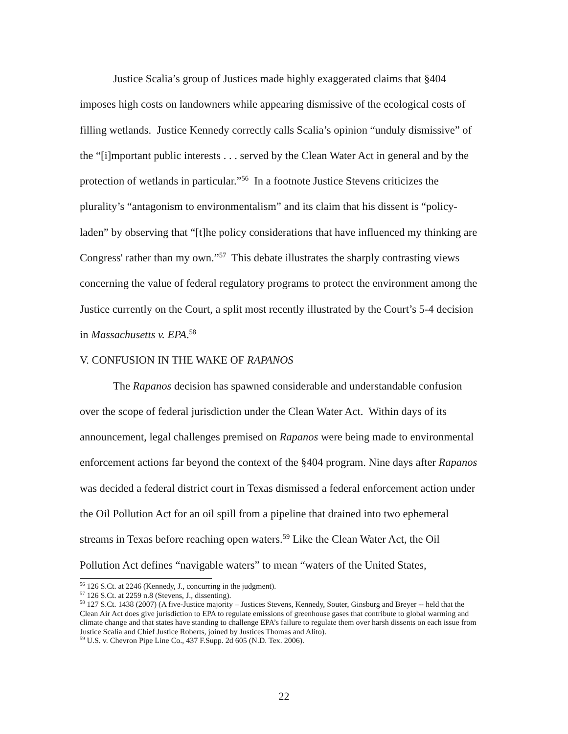Justice Scalia’s group of Justices made highly exaggerated claims that §404 imposes high costs on landowners while appearing dismissive of the ecological costs of filling wetlands. Justice Kennedy correctly calls Scalia’s opinion “unduly dismissive” of the “[i]mportant public interests . . . served by the Clean Water Act in general and by the protection of wetlands in particular.”<sup>56</sup> In a footnote Justice Stevens criticizes the plurality’s “antagonism to environmentalism” and its claim that his dissent is “policy-laden” by observing that “[t]he policy considerations that have influenced my thinking are Congress' rather than my own.”<sup>57</sup> This debate illustrates the sharply contrasting views concerning the value of federal regulatory programs to protect the environment among the Justice currently on the Court, a split most recently illustrated by the Court’s 5-4 decision in Massachusetts v. EPA.<sup>58</sup>
V. CONFUSION IN THE WAKE OF RAPANOS
The Rapanos decision has spawned considerable and understandable confusion over the scope of federal jurisdiction under the Clean Water Act. Within days of its announcement, legal challenges premised on Rapanos were being made to environmental enforcement actions far beyond the context of the §404 program. Nine days after Rapanos was decided a federal district court in Texas dismissed a federal enforcement action under the Oil Pollution Act for an oil spill from a pipeline that drained into two ephemeral streams in Texas before reaching open waters.<sup>59</sup> Like the Clean Water Act, the Oil Pollution Act defines “navigable waters” to mean “waters of the United States,
<sup>56</sup> 126 S.Ct. at 2246 (Kennedy, J., concurring in the judgment).
<sup>57</sup> 126 S.Ct. at 2259 n.8 (Stevens, J., dissenting).
<sup>58</sup> 127 S.Ct. 1438 (2007) (A five-Justice majority – Justices Stevens, Kennedy, Souter, Ginsburg and Breyer -- held that the Clean Air Act does give jurisdiction to EPA to regulate emissions of greenhouse gases that contribute to global warming and climate change and that states have standing to challenge EPA’s failure to regulate them over harsh dissents on each issue from Justice Scalia and Chief Justice Roberts, joined by Justices Thomas and Alito).
<sup>59</sup> U.S. v. Chevron Pipe Line Co., 437 F.Supp. 2d 605 (N.D. Tex. 2006).
22